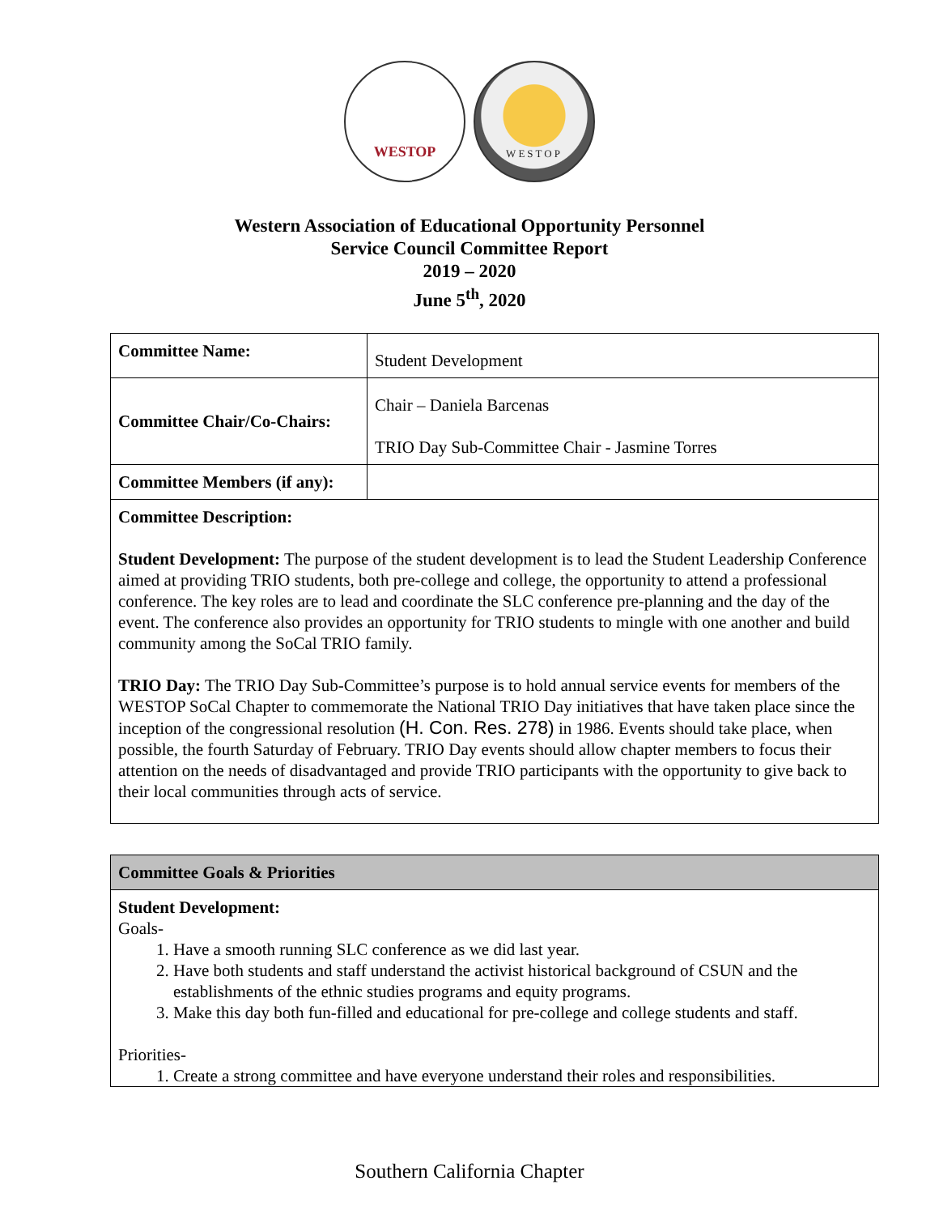WESTOP
WESTOP
Western Association of Educational Opportunity Personnel
Service Council Committee Report
2019 – 2020
June 5<sup>th</sup>, 2020
| Committee Name: | Student Development |
| Committee Chair/Co-Chairs: | Chair – Daniela Barcenas TRIO Day Sub-Committee Chair - Jasmine Torres |
| Committee Members (if any): | |
| Committee Description: Student Development: The purpose of the student development is to lead the Student Leadership Conference aimed at providing TRIO students, both pre-college and college, the opportunity to attend a professional conference. The key roles are to lead and coordinate the SLC conference pre-planning and the day of the event. The conference also provides an opportunity for TRIO students to mingle with one another and build community among the SoCal TRIO family. TRIO Day: The TRIO Day Sub-Committee’s purpose is to hold annual service events for members of the WESTOP SoCal Chapter to commemorate the National TRIO Day initiatives that have taken place since the inception of the congressional resolution (H. Con. Res. 278) in 1986. Events should take place, when possible, the fourth Saturday of February. TRIO Day events should allow chapter members to focus their attention on the needs of disadvantaged and provide TRIO participants with the opportunity to give back to their local communities through acts of service. | |
| Committee Goals & Priorities |
| Student Development: Goals- 1. Have a smooth running SLC conference as we did last year. 2. Have both students and staff understand the activist historical background of CSUN and the establishments of the ethnic studies programs and equity programs. 3. Make this day both fun-filled and educational for pre-college and college students and staff. Priorities- 1. Create a strong committee and have everyone understand their roles and responsibilities. |
Southern California Chapter